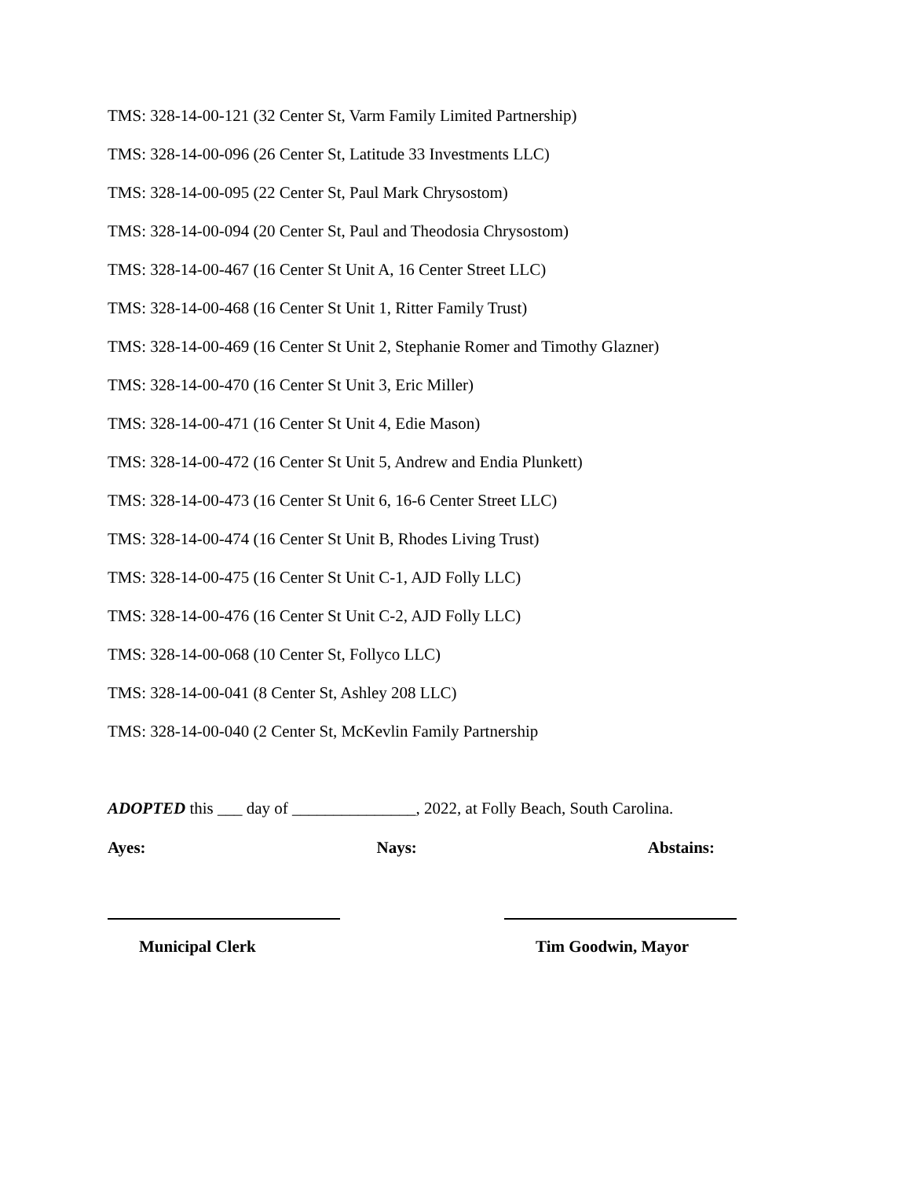TMS: 328-14-00-121 (32 Center St, Varm Family Limited Partnership)
TMS: 328-14-00-096 (26 Center St, Latitude 33 Investments LLC)
TMS: 328-14-00-095 (22 Center St, Paul Mark Chrysostom)
TMS: 328-14-00-094 (20 Center St, Paul and Theodosia Chrysostom)
TMS: 328-14-00-467 (16 Center St Unit A, 16 Center Street LLC)
TMS: 328-14-00-468 (16 Center St Unit 1, Ritter Family Trust)
TMS: 328-14-00-469 (16 Center St Unit 2, Stephanie Romer and Timothy Glazner)
TMS: 328-14-00-470 (16 Center St Unit 3, Eric Miller)
TMS: 328-14-00-471 (16 Center St Unit 4, Edie Mason)
TMS: 328-14-00-472 (16 Center St Unit 5, Andrew and Endia Plunkett)
TMS: 328-14-00-473 (16 Center St Unit 6, 16-6 Center Street LLC)
TMS: 328-14-00-474 (16 Center St Unit B, Rhodes Living Trust)
TMS: 328-14-00-475 (16 Center St Unit C-1, AJD Folly LLC)
TMS: 328-14-00-476 (16 Center St Unit C-2, AJD Folly LLC)
TMS: 328-14-00-068 (10 Center St, Follyco LLC)
TMS: 328-14-00-041 (8 Center St, Ashley 208 LLC)
TMS: 328-14-00-040 (2 Center St, McKevlin Family Partnership
ADOPTED this ___ day of _______________, 2022, at Folly Beach, South Carolina.
Ayes: Nays: Abstains:
Municipal Clerk Tim Goodwin, Mayor